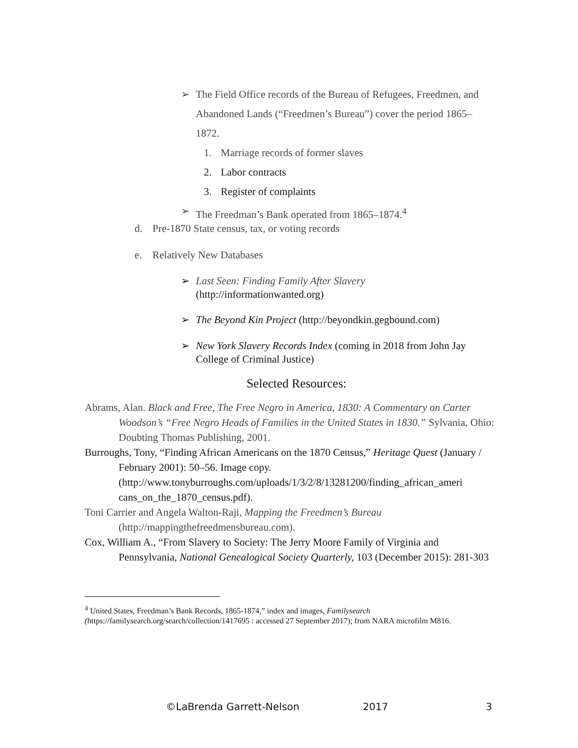➢ The Field Office records of the Bureau of Refugees, Freedmen, and Abandoned Lands (“Freedmen’s Bureau”) cover the period 1865–1872.
1. Marriage records of former slaves
2. Labor contracts
3. Register of complaints
➢ The Freedman’s Bank operated from 1865–1874.<sup>4</sup>
d. Pre-1870 State census, tax, or voting records
e. Relatively New Databases
➢ Last Seen: Finding Family After Slavery
(http://informationwanted.org)
➢ The Beyond Kin Project (http://beyondkin.gegbound.com)
➢ New York Slavery Records Index (coming in 2018 from John Jay College of Criminal Justice)
Selected Resources:
Abrams, Alan. Black and Free, The Free Negro in America, 1830: A Commentary on Carter Woodson’s “Free Negro Heads of Families in the United States in 1830.” Sylvania, Ohio: Doubting Thomas Publishing, 2001.
Burroughs, Tony, “Finding African Americans on the 1870 Census,” Heritage Quest (January / February 2001): 50–56. Image copy. (http://www.tonyburroughs.com/uploads/1/3/2/8/13281200/finding_african_ameri cans_on_the_1870_census.pdf).
Toni Carrier and Angela Walton-Raji, Mapping the Freedmen’s Bureau (http://mappingthefreedmensbureau.com).
Cox, William A., “From Slavery to Society: The Jerry Moore Family of Virginia and Pennsylvania, National Genealogical Society Quarterly, 103 (December 2015): 281-303
<sup>4</sup> United States, Freedman’s Bank Records, 1865-1874,” index and images, Familysearch (https://familysearch.org/search/collection/1417695 : accessed 27 September 2017); from NARA microfilm M816.
©LaBrenda Garrett-Nelson 2017 3